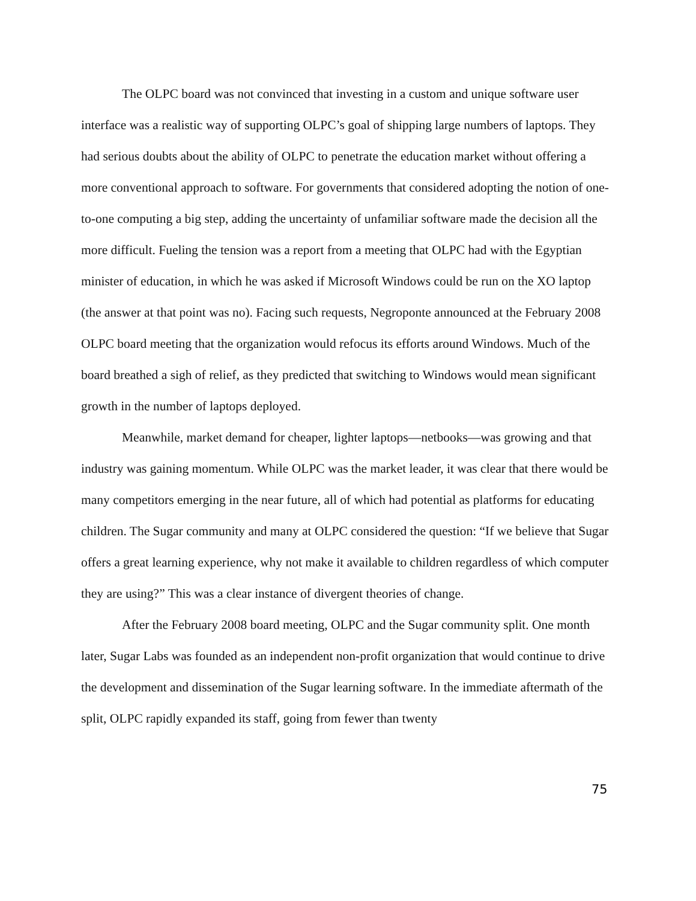The OLPC board was not convinced that investing in a custom and unique software user interface was a realistic way of supporting OLPC’s goal of shipping large numbers of laptops. They had serious doubts about the ability of OLPC to penetrate the education market without offering a more conventional approach to software. For governments that considered adopting the notion of one-to-one computing a big step, adding the uncertainty of unfamiliar software made the decision all the more difficult. Fueling the tension was a report from a meeting that OLPC had with the Egyptian minister of education, in which he was asked if Microsoft Windows could be run on the XO laptop (the answer at that point was no). Facing such requests, Negroponte announced at the February 2008 OLPC board meeting that the organization would refocus its efforts around Windows. Much of the board breathed a sigh of relief, as they predicted that switching to Windows would mean significant growth in the number of laptops deployed.
Meanwhile, market demand for cheaper, lighter laptops—netbooks—was growing and that industry was gaining momentum. While OLPC was the market leader, it was clear that there would be many competitors emerging in the near future, all of which had potential as platforms for educating children. The Sugar community and many at OLPC considered the question: “If we believe that Sugar offers a great learning experience, why not make it available to children regardless of which computer they are using?” This was a clear instance of divergent theories of change.
After the February 2008 board meeting, OLPC and the Sugar community split. One month later, Sugar Labs was founded as an independent non-profit organization that would continue to drive the development and dissemination of the Sugar learning software. In the immediate aftermath of the split, OLPC rapidly expanded its staff, going from fewer than twenty
75